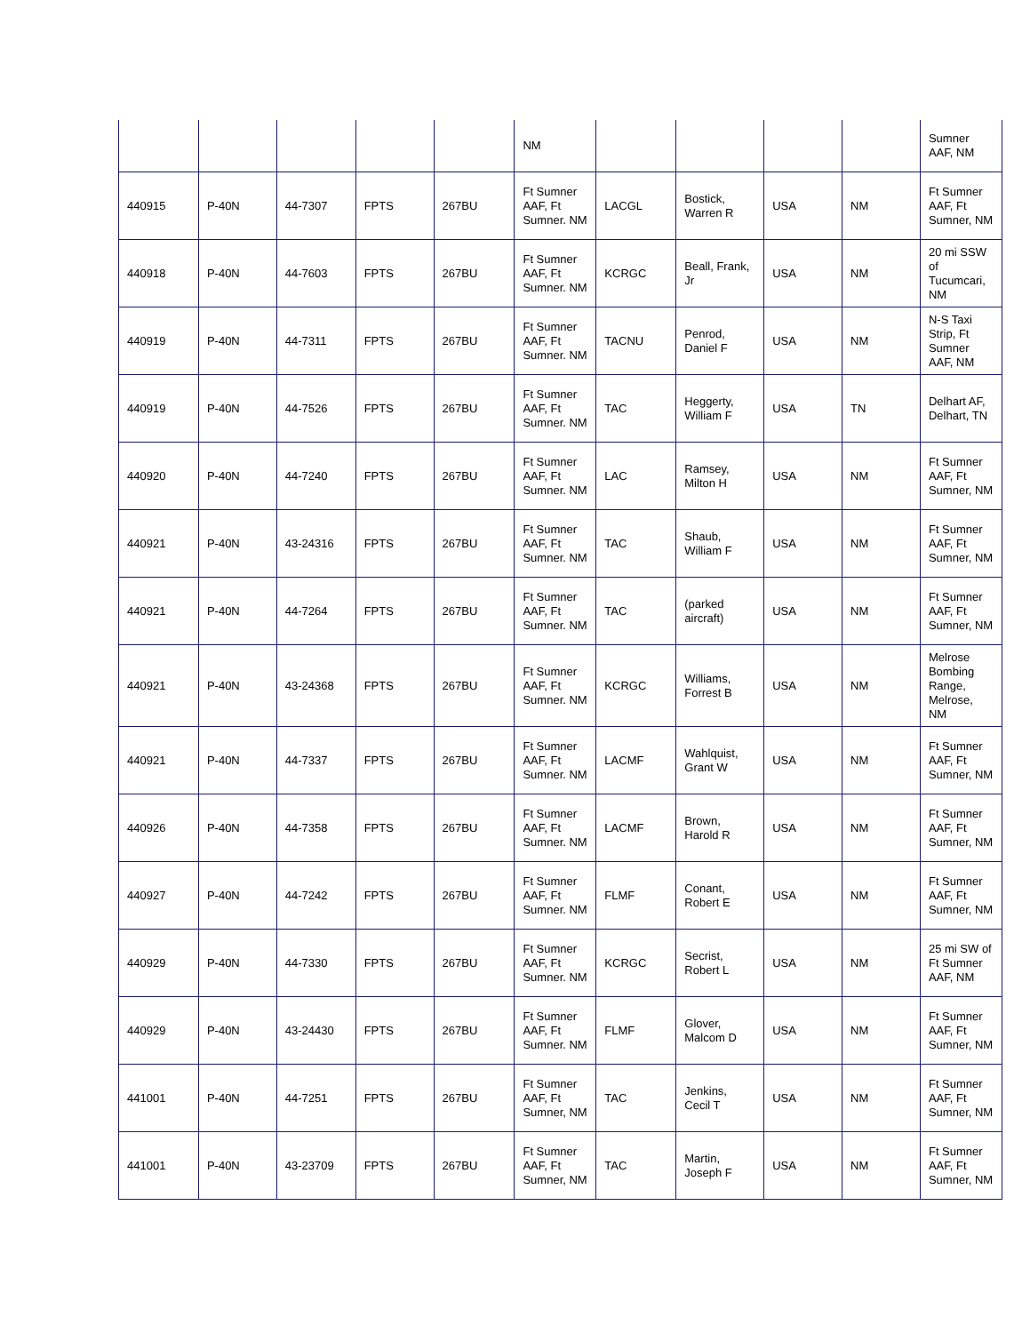| | | | | | NM | | | | | Sumner AAF, NM |
| 440915 | P-40N | 44-7307 | FPTS | 267BU | Ft Sumner AAF, Ft Sumner. NM | LACGL | Bostick, Warren R | USA | NM | Ft Sumner AAF, Ft Sumner, NM |
| 440918 | P-40N | 44-7603 | FPTS | 267BU | Ft Sumner AAF, Ft Sumner. NM | KCRGC | Beall, Frank, Jr | USA | NM | 20 mi SSW of Tucumcari, NM |
| 440919 | P-40N | 44-7311 | FPTS | 267BU | Ft Sumner AAF, Ft Sumner. NM | TACNU | Penrod, Daniel F | USA | NM | N-S Taxi Strip, Ft Sumner AAF, NM |
| 440919 | P-40N | 44-7526 | FPTS | 267BU | Ft Sumner AAF, Ft Sumner. NM | TAC | Heggerty, William F | USA | TN | Delhart AF, Delhart, TN |
| 440920 | P-40N | 44-7240 | FPTS | 267BU | Ft Sumner AAF, Ft Sumner. NM | LAC | Ramsey, Milton H | USA | NM | Ft Sumner AAF, Ft Sumner, NM |
| 440921 | P-40N | 43-24316 | FPTS | 267BU | Ft Sumner AAF, Ft Sumner. NM | TAC | Shaub, William F | USA | NM | Ft Sumner AAF, Ft Sumner, NM |
| 440921 | P-40N | 44-7264 | FPTS | 267BU | Ft Sumner AAF, Ft Sumner. NM | TAC | (parked aircraft) | USA | NM | Ft Sumner AAF, Ft Sumner, NM |
| 440921 | P-40N | 43-24368 | FPTS | 267BU | Ft Sumner AAF, Ft Sumner. NM | KCRGC | Williams, Forrest B | USA | NM | Melrose Bombing Range, Melrose, NM |
| 440921 | P-40N | 44-7337 | FPTS | 267BU | Ft Sumner AAF, Ft Sumner. NM | LACMF | Wahlquist, Grant W | USA | NM | Ft Sumner AAF, Ft Sumner, NM |
| 440926 | P-40N | 44-7358 | FPTS | 267BU | Ft Sumner AAF, Ft Sumner. NM | LACMF | Brown, Harold R | USA | NM | Ft Sumner AAF, Ft Sumner, NM |
| 440927 | P-40N | 44-7242 | FPTS | 267BU | Ft Sumner AAF, Ft Sumner. NM | FLMF | Conant, Robert E | USA | NM | Ft Sumner AAF, Ft Sumner, NM |
| 440929 | P-40N | 44-7330 | FPTS | 267BU | Ft Sumner AAF, Ft Sumner. NM | KCRGC | Secrist, Robert L | USA | NM | 25 mi SW of Ft Sumner AAF, NM |
| 440929 | P-40N | 43-24430 | FPTS | 267BU | Ft Sumner AAF, Ft Sumner. NM | FLMF | Glover, Malcom D | USA | NM | Ft Sumner AAF, Ft Sumner, NM |
| 441001 | P-40N | 44-7251 | FPTS | 267BU | Ft Sumner AAF, Ft Sumner, NM | TAC | Jenkins, Cecil T | USA | NM | Ft Sumner AAF, Ft Sumner, NM |
| 441001 | P-40N | 43-23709 | FPTS | 267BU | Ft Sumner AAF, Ft Sumner, NM | TAC | Martin, Joseph F | USA | NM | Ft Sumner AAF, Ft Sumner, NM |